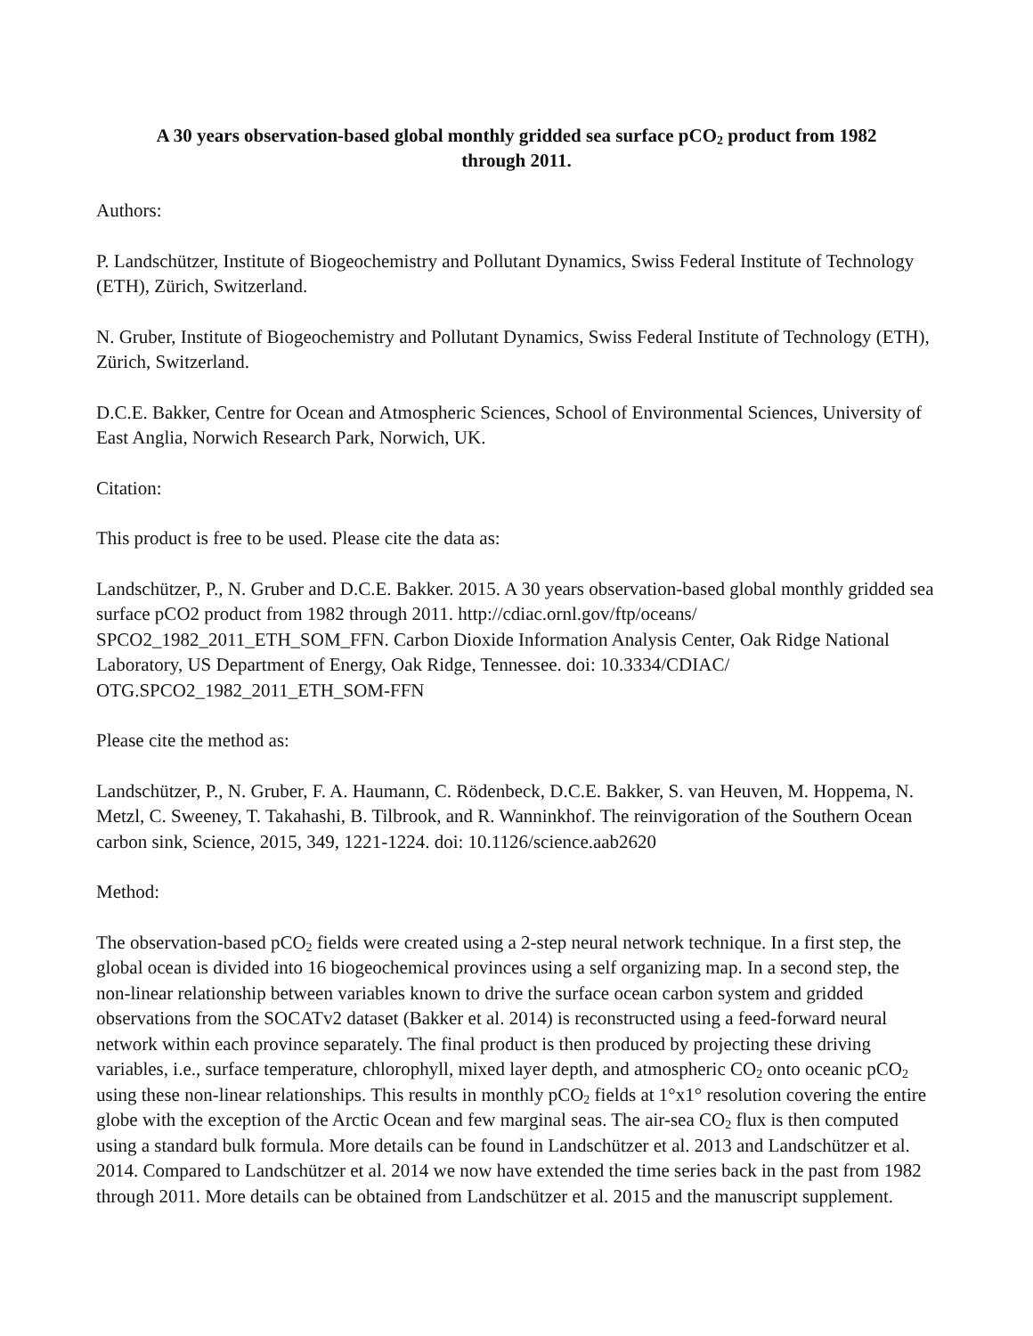A 30 years observation-based global monthly gridded sea surface pCO<sub>2</sub> product from 1982
through 2011.
Authors:
P. Landschützer, Institute of Biogeochemistry and Pollutant Dynamics, Swiss Federal Institute of Technology (ETH), Zürich, Switzerland.
N. Gruber, Institute of Biogeochemistry and Pollutant Dynamics, Swiss Federal Institute of Technology (ETH), Zürich, Switzerland.
D.C.E. Bakker, Centre for Ocean and Atmospheric Sciences, School of Environmental Sciences, University of East Anglia, Norwich Research Park, Norwich, UK.
Citation:
This product is free to be used. Please cite the data as:
Landschützer, P., N. Gruber and D.C.E. Bakker. 2015. A 30 years observation-based global monthly gridded sea surface pCO2 product from 1982 through 2011. http://cdiac.ornl.gov/ftp/oceans/
SPCO2_1982_2011_ETH_SOM_FFN. Carbon Dioxide Information Analysis Center, Oak Ridge National Laboratory, US Department of Energy, Oak Ridge, Tennessee. doi: 10.3334/CDIAC/
OTG.SPCO2_1982_2011_ETH_SOM-FFN
Please cite the method as:
Landschützer, P., N. Gruber, F. A. Haumann, C. Rödenbeck, D.C.E. Bakker, S. van Heuven, M. Hoppema, N. Metzl, C. Sweeney, T. Takahashi, B. Tilbrook, and R. Wanninkhof. The reinvigoration of the Southern Ocean carbon sink, Science, 2015, 349, 1221-1224. doi: 10.1126/science.aab2620
Method:
The observation-based pCO<sub>2</sub> fields were created using a 2-step neural network technique. In a first step, the global ocean is divided into 16 biogeochemical provinces using a self organizing map. In a second step, the non-linear relationship between variables known to drive the surface ocean carbon system and gridded observations from the SOCATv2 dataset (Bakker et al. 2014) is reconstructed using a feed-forward neural network within each province separately. The final product is then produced by projecting these driving variables, i.e., surface temperature, chlorophyll, mixed layer depth, and atmospheric CO<sub>2</sub> onto oceanic pCO<sub>2</sub> using these non-linear relationships. This results in monthly pCO<sub>2</sub> fields at 1°x1° resolution covering the entire globe with the exception of the Arctic Ocean and few marginal seas. The air-sea CO<sub>2</sub> flux is then computed using a standard bulk formula. More details can be found in Landschützer et al. 2013 and Landschützer et al. 2014. Compared to Landschützer et al. 2014 we now have extended the time series back in the past from 1982 through 2011. More details can be obtained from Landschützer et al. 2015 and the manuscript supplement.